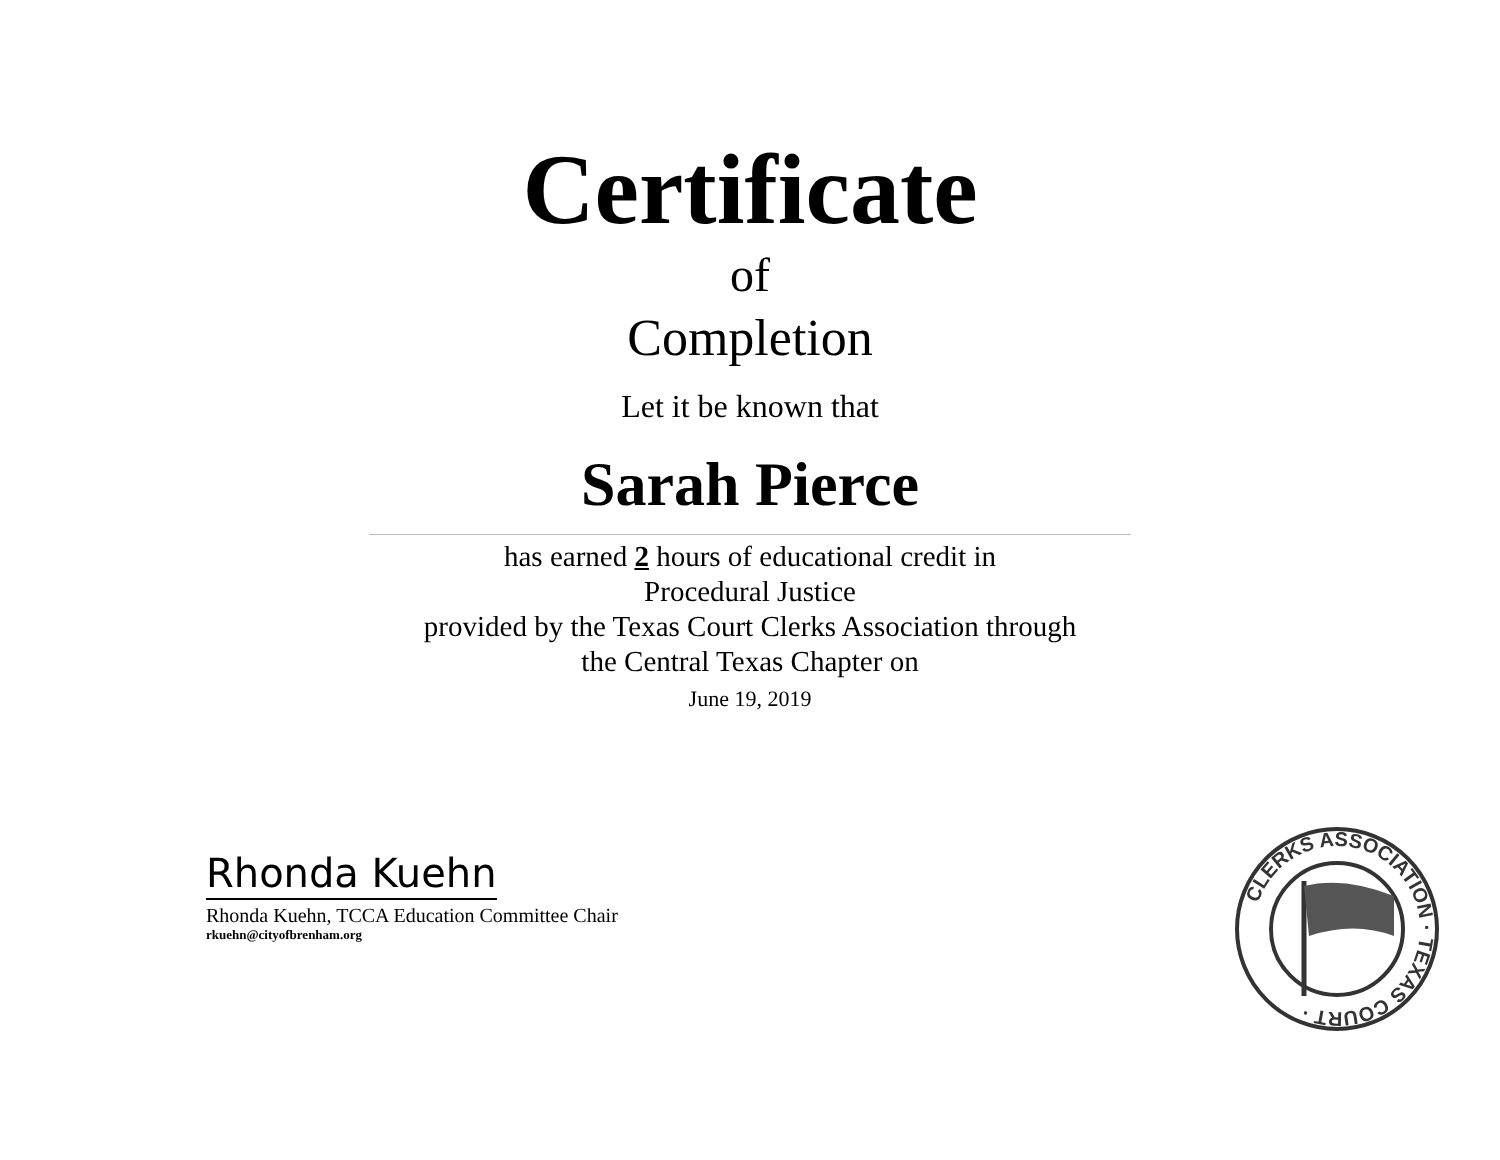Certificate
of
Completion
Let it be known that
Sarah Pierce
has earned 2 hours of educational credit in
Procedural Justice
provided by the Texas Court Clerks Association through
the Central Texas Chapter on
June 19, 2019
Rhonda Kuehn
Rhonda Kuehn, TCCA Education Committee Chair
rkuehn@cityofbrenham.org
CLERKS ASSOCIATION · TEXAS COURT ·